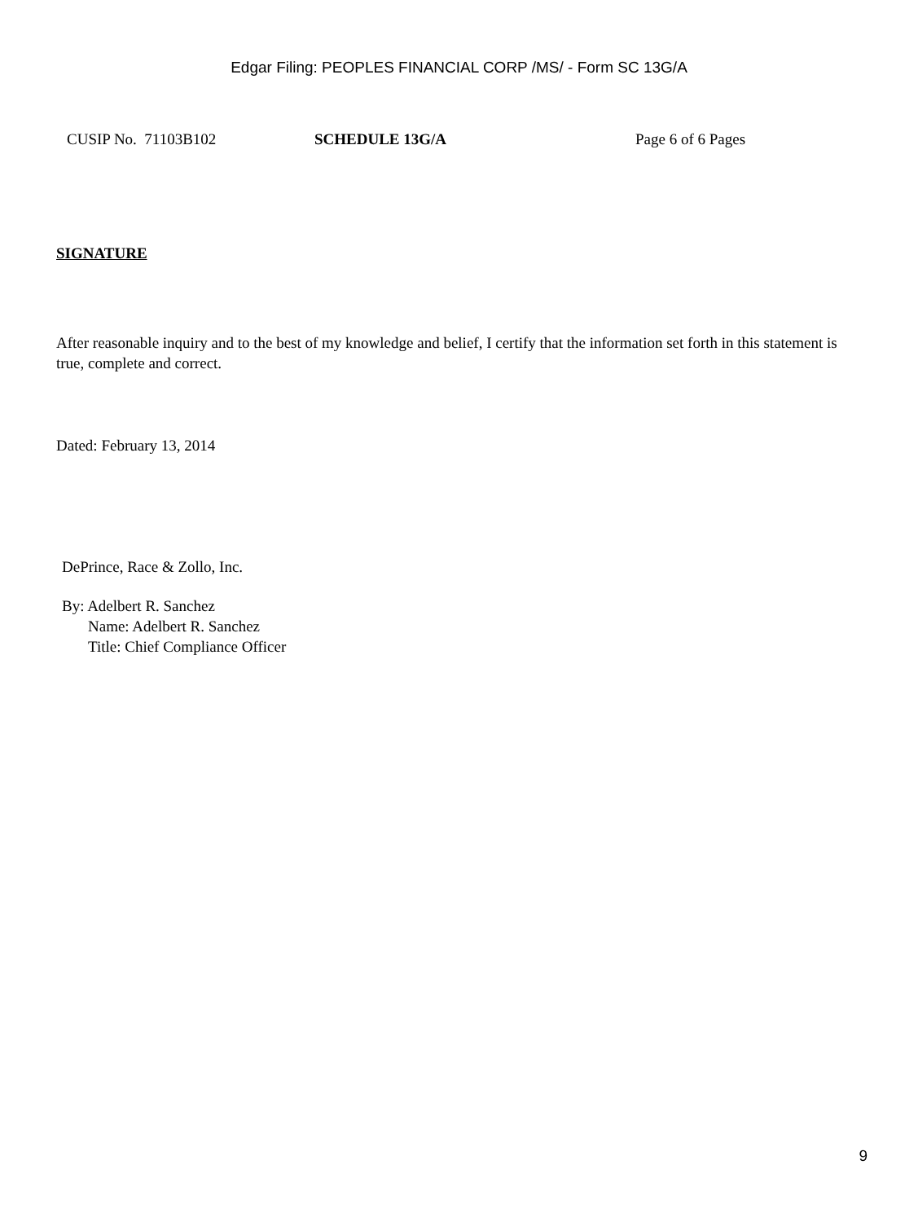Edgar Filing: PEOPLES FINANCIAL CORP /MS/ - Form SC 13G/A
CUSIP No. 71103B102
SCHEDULE 13G/A
Page 6 of 6 Pages
SIGNATURE
After reasonable inquiry and to the best of my knowledge and belief, I certify that the information set forth in this statement is true, complete and correct.
Dated: February 13, 2014
DePrince, Race & Zollo, Inc.
By: Adelbert R. Sanchez
Name: Adelbert R. Sanchez
Title: Chief Compliance Officer
9